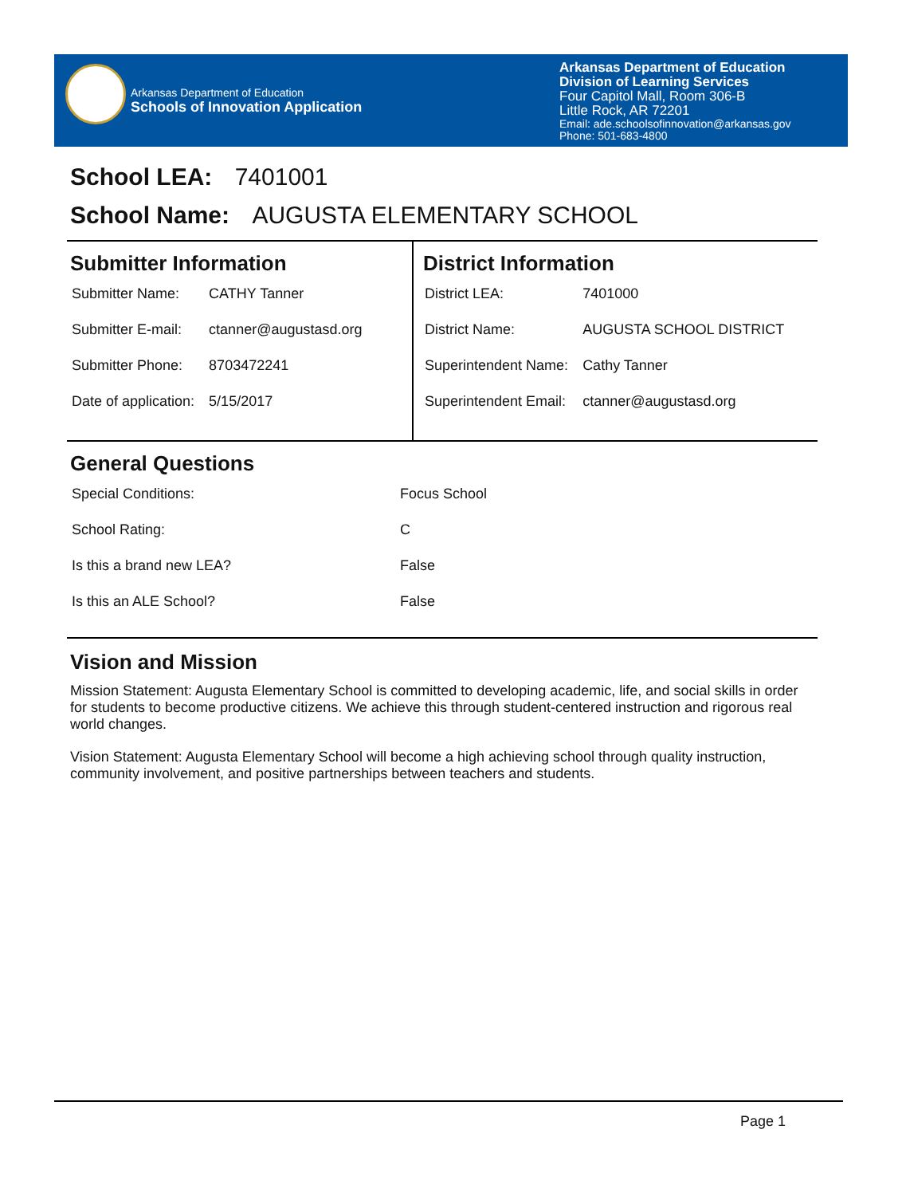Arkansas Department of Education
Schools of Innovation Application
Arkansas Department of Education
Division of Learning Services
Four Capitol Mall, Room 306-B
Little Rock, AR 72201
Email: ade.schoolsofinnovation@arkansas.gov
Phone: 501-683-4800
School LEA: 7401001
School Name: AUGUSTA ELEMENTARY SCHOOL
Submitter Information
| Submitter Name: | CATHY Tanner |
| Submitter E-mail: | ctanner@augustasd.org |
| Submitter Phone: | 8703472241 |
| Date of application: | 5/15/2017 |
District Information
| District LEA: | 7401000 |
| District Name: | AUGUSTA SCHOOL DISTRICT |
| Superintendent Name: | Cathy Tanner |
| Superintendent Email: | ctanner@augustasd.org |
General Questions
| Special Conditions: | Focus School |
| School Rating: | C |
| Is this a brand new LEA? | False |
| Is this an ALE School? | False |
Vision and Mission
Mission Statement: Augusta Elementary School is committed to developing academic, life, and social skills in order for students to become productive citizens. We achieve this through student-centered instruction and rigorous real world changes.
Vision Statement: Augusta Elementary School will become a high achieving school through quality instruction, community involvement, and positive partnerships between teachers and students.
Page 1